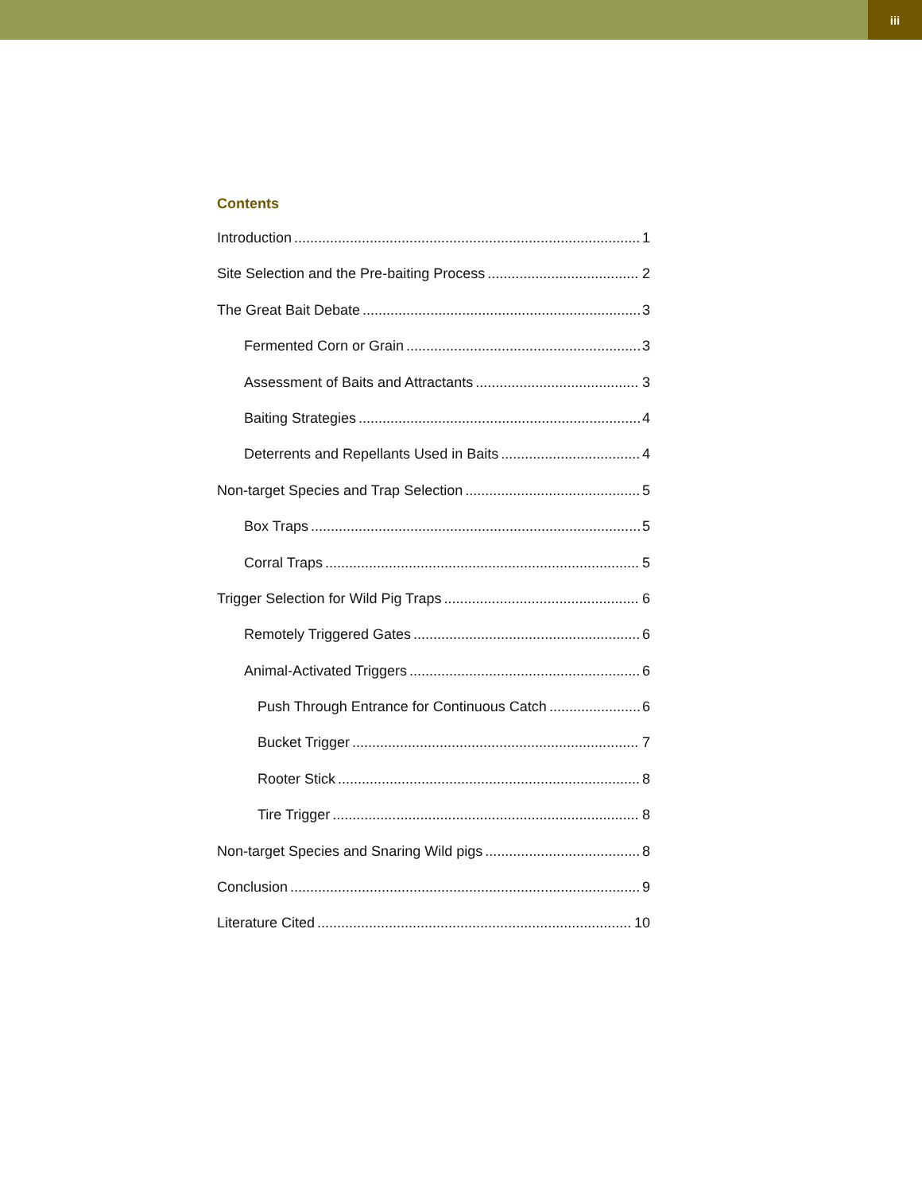iii
Contents
Introduction 1
Site Selection and the Pre-baiting Process 2
The Great Bait Debate 3
Fermented Corn or Grain 3
Assessment of Baits and Attractants 3
Baiting Strategies 4
Deterrents and Repellants Used in Baits 4
Non-target Species and Trap Selection 5
Box Traps 5
Corral Traps 5
Trigger Selection for Wild Pig Traps 6
Remotely Triggered Gates 6
Animal-Activated Triggers 6
Push Through Entrance for Continuous Catch 6
Bucket Trigger 7
Rooter Stick 8
Tire Trigger 8
Non-target Species and Snaring Wild pigs 8
Conclusion 9
Literature Cited 10